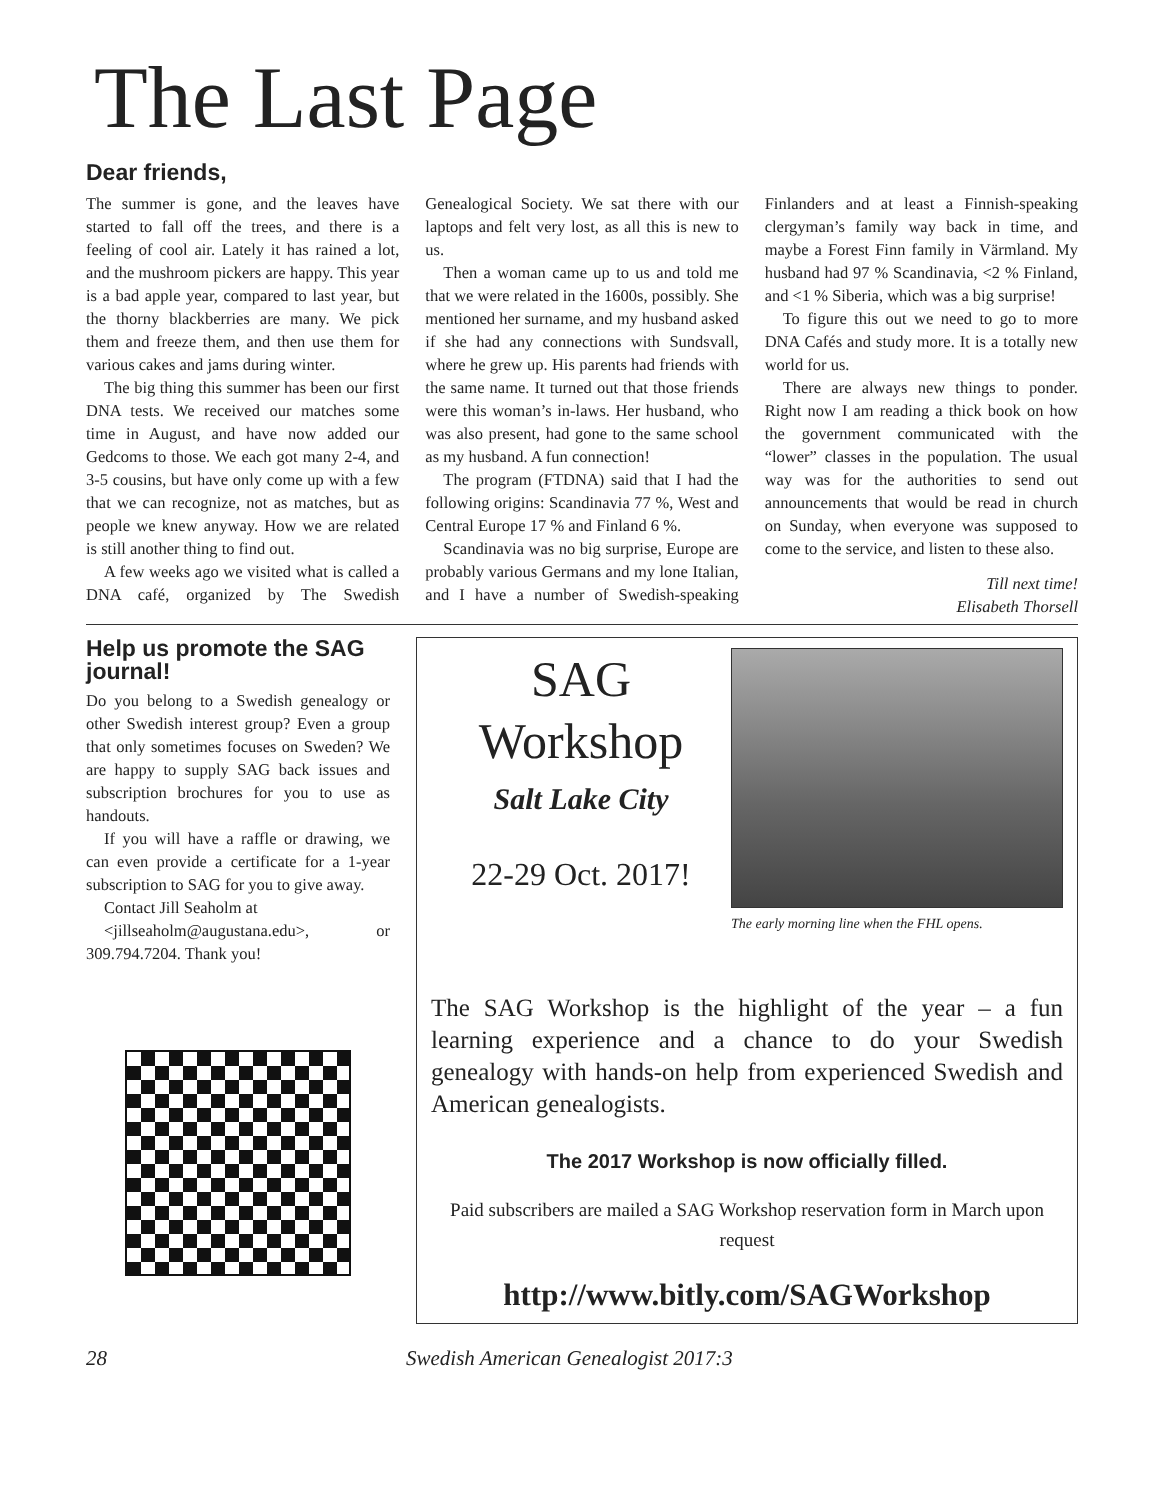The Last Page
Dear friends,
The summer is gone, and the leaves have started to fall off the trees, and there is a feeling of cool air. Lately it has rained a lot, and the mushroom pickers are happy. This year is a bad apple year, compared to last year, but the thorny blackberries are many. We pick them and freeze them, and then use them for various cakes and jams during winter.
The big thing this summer has been our first DNA tests. We received our matches some time in August, and have now added our Gedcoms to those. We each got many 2-4, and 3-5 cousins, but have only come up with a few that we can recognize, not as matches, but as people we knew anyway. How we are related is still another thing to find out.
A few weeks ago we visited what is called a DNA café, organized by The Swedish Genealogical Society. We sat there with our laptops and felt very lost, as all this is new to us.
Then a woman came up to us and told me that we were related in the 1600s, possibly. She mentioned her surname, and my husband asked if she had any connections with Sundsvall, where he grew up. His parents had friends with the same name. It turned out that those friends were this woman’s in-laws. Her husband, who was also present, had gone to the same school as my husband. A fun connection!
The program (FTDNA) said that I had the following origins: Scandinavia 77 %, West and Central Europe 17 % and Finland 6 %.
Scandinavia was no big surprise, Europe are probably various Germans and my lone Italian, and I have a number of Swedish-speaking Finlanders and at least a Finnish-speaking clergyman’s family way back in time, and maybe a Forest Finn family in Värmland. My husband had 97 % Scandinavia, <2 % Finland, and <1 % Siberia, which was a big surprise!
To figure this out we need to go to more DNA Cafés and study more. It is a totally new world for us.
There are always new things to ponder. Right now I am reading a thick book on how the government communicated with the “lower” classes in the population. The usual way was for the authorities to send out announcements that would be read in church on Sunday, when everyone was supposed to come to the service, and listen to these also.
Till next time!
Elisabeth Thorsell
Help us promote the SAG journal!
Do you belong to a Swedish genealogy or other Swedish interest group? Even a group that only sometimes focuses on Sweden? We are happy to supply SAG back issues and subscription brochures for you to use as handouts.
If you will have a raffle or drawing, we can even provide a certificate for a 1-year subscription to SAG for you to give away.
Contact Jill Seaholm at
<jillseaholm@augustana.edu>, or 309.794.7204. Thank you!
SAG
Workshop
Salt Lake City
22-29 Oct. 2017!
The early morning line when the FHL opens.
The SAG Workshop is the highlight of the year – a fun learning experience and a chance to do your Swedish genealogy with hands-on help from experienced Swedish and American genealogists.
The 2017 Workshop is now officially filled.
Paid subscribers are mailed a SAG Workshop reservation form in March upon request
http://www.bitly.com/SAGWorkshop
28 Swedish American Genealogist 2017:3